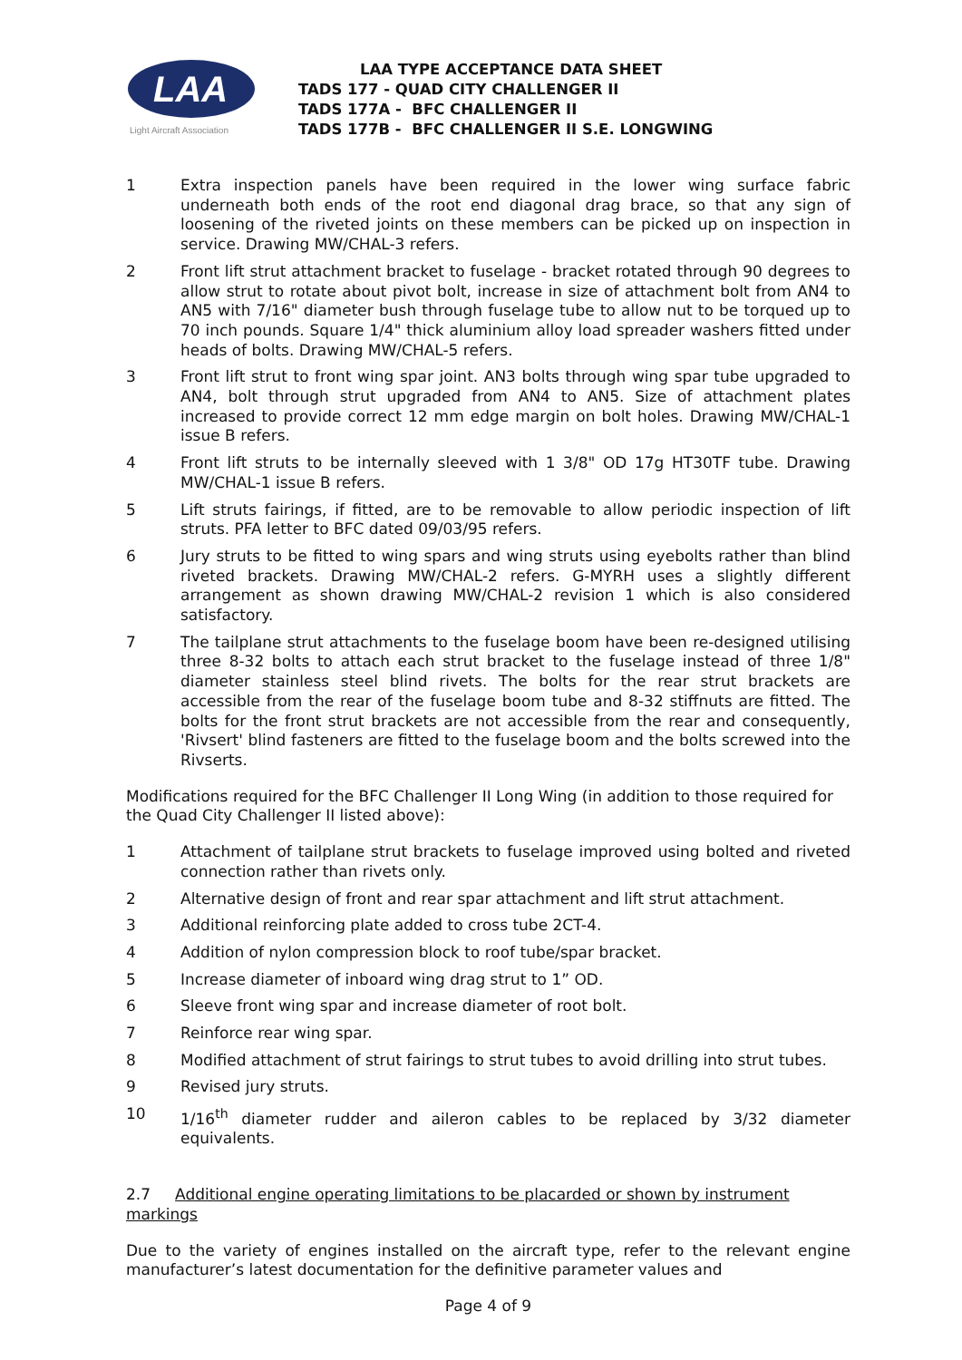LAA
Light Aircraft Association
LAA TYPE ACCEPTANCE DATA SHEET
TADS 177 - QUAD CITY CHALLENGER II
TADS 177A - BFC CHALLENGER II
TADS 177B - BFC CHALLENGER II S.E. LONGWING
1 Extra inspection panels have been required in the lower wing surface fabric underneath both ends of the root end diagonal drag brace, so that any sign of loosening of the riveted joints on these members can be picked up on inspection in service. Drawing MW/CHAL-3 refers.
2 Front lift strut attachment bracket to fuselage - bracket rotated through 90 degrees to allow strut to rotate about pivot bolt, increase in size of attachment bolt from AN4 to AN5 with 7/16" diameter bush through fuselage tube to allow nut to be torqued up to 70 inch pounds. Square 1/4" thick aluminium alloy load spreader washers fitted under heads of bolts. Drawing MW/CHAL-5 refers.
3 Front lift strut to front wing spar joint. AN3 bolts through wing spar tube upgraded to AN4, bolt through strut upgraded from AN4 to AN5. Size of attachment plates increased to provide correct 12 mm edge margin on bolt holes. Drawing MW/CHAL-1 issue B refers.
4 Front lift struts to be internally sleeved with 1 3/8" OD 17g HT30TF tube. Drawing MW/CHAL-1 issue B refers.
5 Lift struts fairings, if fitted, are to be removable to allow periodic inspection of lift struts. PFA letter to BFC dated 09/03/95 refers.
6 Jury struts to be fitted to wing spars and wing struts using eyebolts rather than blind riveted brackets. Drawing MW/CHAL-2 refers. G-MYRH uses a slightly different arrangement as shown drawing MW/CHAL-2 revision 1 which is also considered satisfactory.
7 The tailplane strut attachments to the fuselage boom have been re-designed utilising three 8-32 bolts to attach each strut bracket to the fuselage instead of three 1/8" diameter stainless steel blind rivets. The bolts for the rear strut brackets are accessible from the rear of the fuselage boom tube and 8-32 stiffnuts are fitted. The bolts for the front strut brackets are not accessible from the rear and consequently, 'Rivsert' blind fasteners are fitted to the fuselage boom and the bolts screwed into the Rivserts.
Modifications required for the BFC Challenger II Long Wing (in addition to those required for the Quad City Challenger II listed above):
1 Attachment of tailplane strut brackets to fuselage improved using bolted and riveted connection rather than rivets only.
2 Alternative design of front and rear spar attachment and lift strut attachment.
3 Additional reinforcing plate added to cross tube 2CT-4.
4 Addition of nylon compression block to roof tube/spar bracket.
5 Increase diameter of inboard wing drag strut to 1” OD.
6 Sleeve front wing spar and increase diameter of root bolt.
7 Reinforce rear wing spar.
8 Modified attachment of strut fairings to strut tubes to avoid drilling into strut tubes.
9 Revised jury struts.
10 1/16<sup>th</sup> diameter rudder and aileron cables to be replaced by 3/32 diameter equivalents.
2.7 Additional engine operating limitations to be placarded or shown by instrument markings
Due to the variety of engines installed on the aircraft type, refer to the relevant engine manufacturer’s latest documentation for the definitive parameter values and
Page 4 of 9